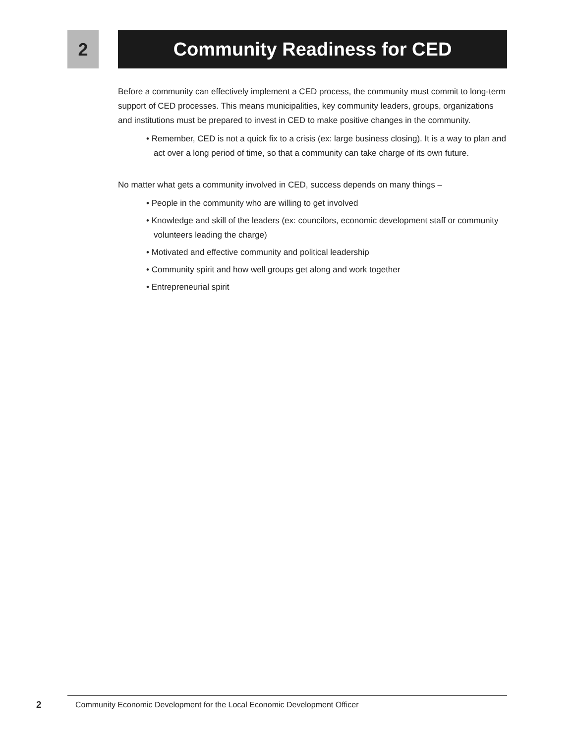2 Community Readiness for CED
Before a community can effectively implement a CED process, the community must commit to long-term support of CED processes. This means municipalities, key community leaders, groups, organizations and institutions must be prepared to invest in CED to make positive changes in the community.
• Remember, CED is not a quick fix to a crisis (ex: large business closing). It is a way to plan and act over a long period of time, so that a community can take charge of its own future.
No matter what gets a community involved in CED, success depends on many things –
• People in the community who are willing to get involved
• Knowledge and skill of the leaders (ex: councilors, economic development staff or community volunteers leading the charge)
• Motivated and effective community and political leadership
• Community spirit and how well groups get along and work together
• Entrepreneurial spirit
2
Community Economic Development for the Local Economic Development Officer